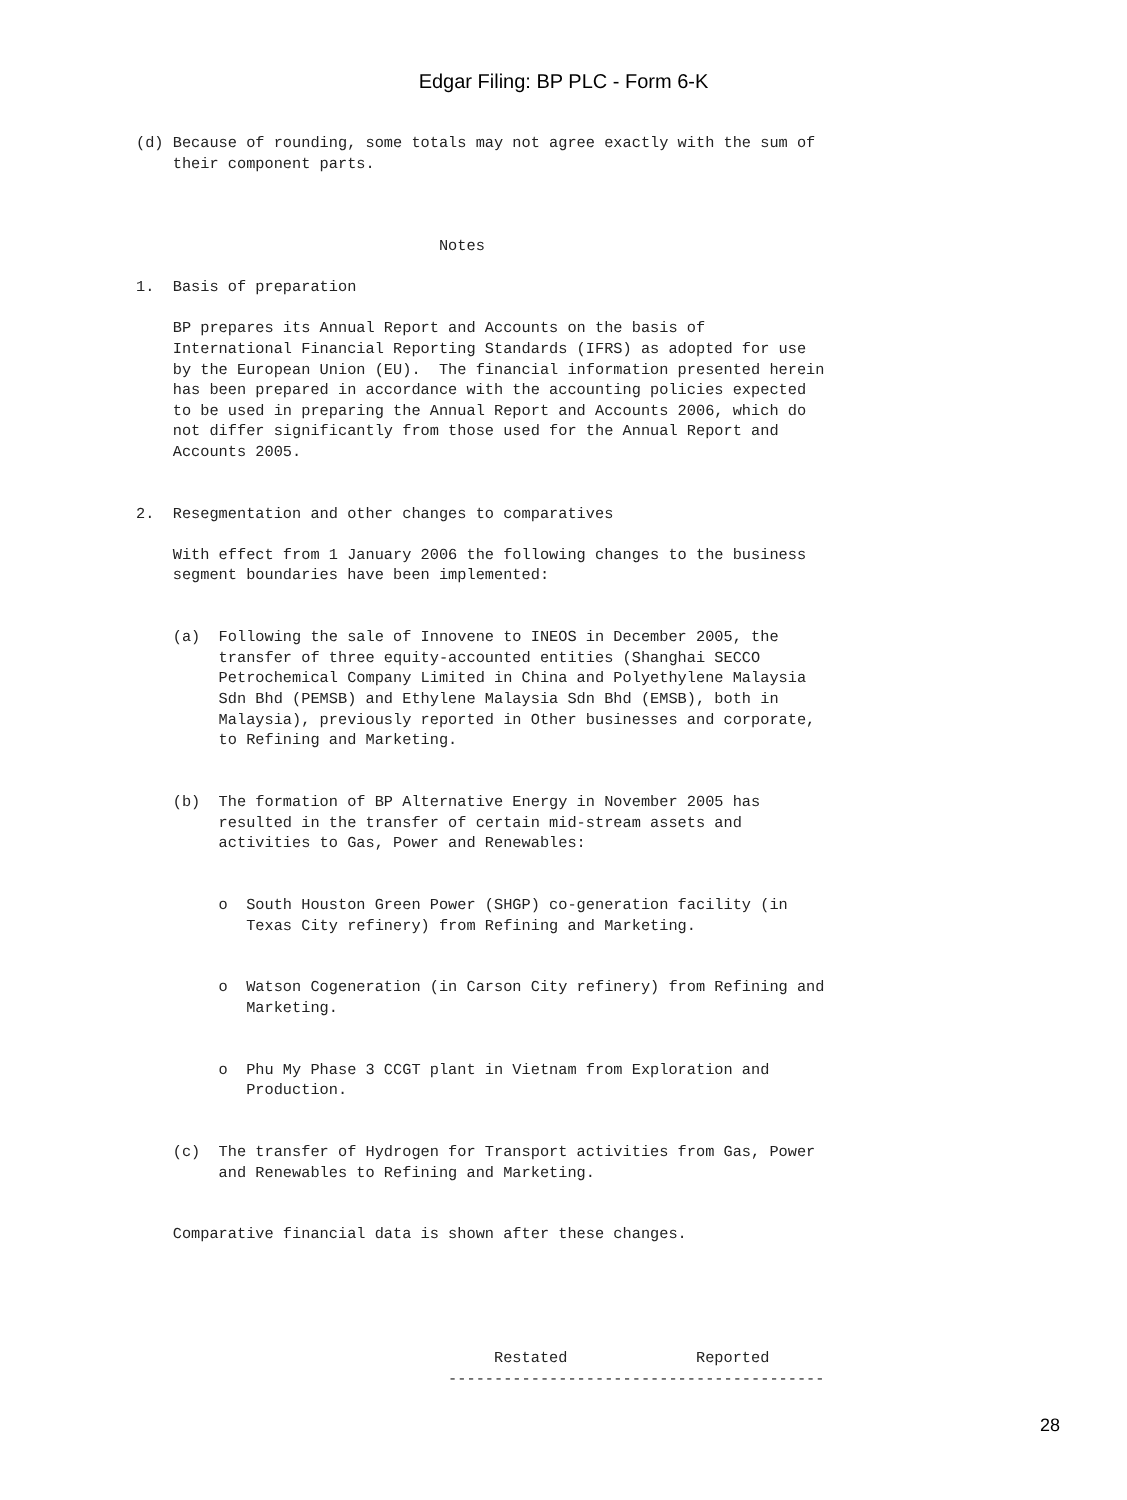Edgar Filing: BP PLC - Form 6-K
(d) Because of rounding, some totals may not agree exactly with the sum of
    their component parts.



                                 Notes

1.  Basis of preparation

    BP prepares its Annual Report and Accounts on the basis of
    International Financial Reporting Standards (IFRS) as adopted for use
    by the European Union (EU).  The financial information presented herein
    has been prepared in accordance with the accounting policies expected
    to be used in preparing the Annual Report and Accounts 2006, which do
    not differ significantly from those used for the Annual Report and
    Accounts 2005.


2.  Resegmentation and other changes to comparatives

    With effect from 1 January 2006 the following changes to the business
    segment boundaries have been implemented:


    (a)  Following the sale of Innovene to INEOS in December 2005, the
         transfer of three equity-accounted entities (Shanghai SECCO
         Petrochemical Company Limited in China and Polyethylene Malaysia
         Sdn Bhd (PEMSB) and Ethylene Malaysia Sdn Bhd (EMSB), both in
         Malaysia), previously reported in Other businesses and corporate,
         to Refining and Marketing.


    (b)  The formation of BP Alternative Energy in November 2005 has
         resulted in the transfer of certain mid-stream assets and
         activities to Gas, Power and Renewables:


         o  South Houston Green Power (SHGP) co-generation facility (in
            Texas City refinery) from Refining and Marketing.


         o  Watson Cogeneration (in Carson City refinery) from Refining and
            Marketing.


         o  Phu My Phase 3 CCGT plant in Vietnam from Exploration and
            Production.


    (c)  The transfer of Hydrogen for Transport activities from Gas, Power
         and Renewables to Refining and Marketing.


    Comparative financial data is shown after these changes.





                                       Restated              Reported
                                  -----------------------------------------
28